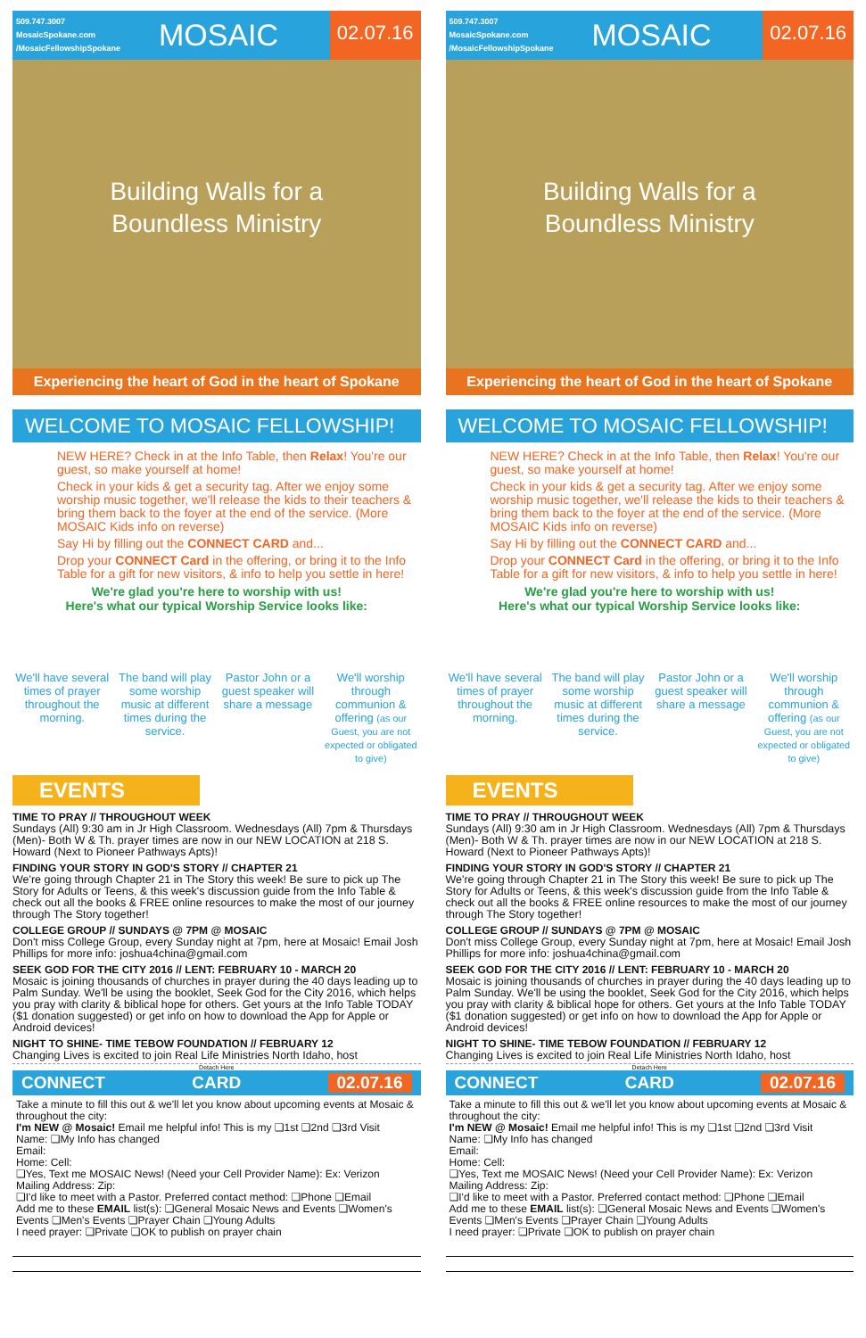509.747.3007
MosaicSpokane.com
/MosaicFellowshipSpokane
MOSAIC
02.07.16
Building Walls for a
Boundless Ministry
Experiencing the heart of God in the heart of Spokane
WELCOME TO MOSAIC FELLOWSHIP!
NEW HERE? Check in at the Info Table, then Relax! You're our guest, so make yourself at home!
Check in your kids & get a security tag. After we enjoy some worship music together, we'll release the kids to their teachers & bring them back to the foyer at the end of the service. (More MOSAIC Kids info on reverse)
Say Hi by filling out the CONNECT CARD and...
Drop your CONNECT Card in the offering, or bring it to the Info Table for a gift for new visitors, & info to help you settle in here!
We're glad you're here to worship with us!
Here's what our typical Worship Service looks like:
We'll have several times of prayer throughout the morning.
The band will play some worship music at different times during the service.
Pastor John or a guest speaker will share a message
We'll worship through communion & offering (as our Guest, you are not expected or obligated to give)
EVENTS
TIME TO PRAY // THROUGHOUT WEEK
Sundays (All) 9:30 am in Jr High Classroom. Wednesdays (All) 7pm & Thursdays (Men)- Both W & Th. prayer times are now in our NEW LOCATION at 218 S. Howard (Next to Pioneer Pathways Apts)!
FINDING YOUR STORY IN GOD'S STORY // CHAPTER 21
We're going through Chapter 21 in The Story this week! Be sure to pick up The Story for Adults or Teens, & this week's discussion guide from the Info Table & check out all the books & FREE online resources to make the most of our journey through The Story together!
COLLEGE GROUP // SUNDAYS @ 7PM @ MOSAIC
Don't miss College Group, every Sunday night at 7pm, here at Mosaic! Email Josh Phillips for more info: joshua4china@gmail.com
SEEK GOD FOR THE CITY 2016 // LENT: FEBRUARY 10 - MARCH 20
Mosaic is joining thousands of churches in prayer during the 40 days leading up to Palm Sunday. We'll be using the booklet, Seek God for the City 2016, which helps you pray with clarity & biblical hope for others. Get yours at the Info Table TODAY ($1 donation suggested) or get info on how to download the App for Apple or Android devices!
NIGHT TO SHINE- TIME TEBOW FOUNDATION // FEBRUARY 12
Changing Lives is excited to join Real Life Ministries North Idaho, host
Detach Here
CONNECT CARD 02.07.16
Take a minute to fill this out & we'll let you know about upcoming events at Mosaic & throughout the city:
I'm NEW @ Mosaic! Email me helpful info! This is my ❏1st ❏2nd ❏3rd Visit
Name: ❏My Info has changed
Email:
Home: Cell:
❏Yes, Text me MOSAIC News! (Need your Cell Provider Name): Ex: Verizon
Mailing Address: Zip:
❏I'd like to meet with a Pastor. Preferred contact method: ❏Phone ❏Email
Add me to these EMAIL list(s): ❏General Mosaic News and Events ❏Women's Events ❏Men's Events ❏Prayer Chain ❏Young Adults
I need prayer: ❏Private ❏OK to publish on prayer chain
509.747.3007
MosaicSpokane.com
/MosaicFellowshipSpokane
MOSAIC
02.07.16
Building Walls for a
Boundless Ministry
Experiencing the heart of God in the heart of Spokane
WELCOME TO MOSAIC FELLOWSHIP!
NEW HERE? Check in at the Info Table, then Relax! You're our guest, so make yourself at home!
Check in your kids & get a security tag. After we enjoy some worship music together, we'll release the kids to their teachers & bring them back to the foyer at the end of the service. (More MOSAIC Kids info on reverse)
Say Hi by filling out the CONNECT CARD and...
Drop your CONNECT Card in the offering, or bring it to the Info Table for a gift for new visitors, & info to help you settle in here!
We're glad you're here to worship with us!
Here's what our typical Worship Service looks like:
We'll have several times of prayer throughout the morning.
The band will play some worship music at different times during the service.
Pastor John or a guest speaker will share a message
We'll worship through communion & offering (as our Guest, you are not expected or obligated to give)
EVENTS
TIME TO PRAY // THROUGHOUT WEEK
Sundays (All) 9:30 am in Jr High Classroom. Wednesdays (All) 7pm & Thursdays (Men)- Both W & Th. prayer times are now in our NEW LOCATION at 218 S. Howard (Next to Pioneer Pathways Apts)!
FINDING YOUR STORY IN GOD'S STORY // CHAPTER 21
We're going through Chapter 21 in The Story this week! Be sure to pick up The Story for Adults or Teens, & this week's discussion guide from the Info Table & check out all the books & FREE online resources to make the most of our journey through The Story together!
COLLEGE GROUP // SUNDAYS @ 7PM @ MOSAIC
Don't miss College Group, every Sunday night at 7pm, here at Mosaic! Email Josh Phillips for more info: joshua4china@gmail.com
SEEK GOD FOR THE CITY 2016 // LENT: FEBRUARY 10 - MARCH 20
Mosaic is joining thousands of churches in prayer during the 40 days leading up to Palm Sunday. We'll be using the booklet, Seek God for the City 2016, which helps you pray with clarity & biblical hope for others. Get yours at the Info Table TODAY ($1 donation suggested) or get info on how to download the App for Apple or Android devices!
NIGHT TO SHINE- TIME TEBOW FOUNDATION // FEBRUARY 12
Changing Lives is excited to join Real Life Ministries North Idaho, host
Detach Here
CONNECT CARD 02.07.16
Take a minute to fill this out & we'll let you know about upcoming events at Mosaic & throughout the city:
I'm NEW @ Mosaic! Email me helpful info! This is my ❏1st ❏2nd ❏3rd Visit
Name: ❏My Info has changed
Email:
Home: Cell:
❏Yes, Text me MOSAIC News! (Need your Cell Provider Name): Ex: Verizon
Mailing Address: Zip:
❏I'd like to meet with a Pastor. Preferred contact method: ❏Phone ❏Email
Add me to these EMAIL list(s): ❏General Mosaic News and Events ❏Women's Events ❏Men's Events ❏Prayer Chain ❏Young Adults
I need prayer: ❏Private ❏OK to publish on prayer chain